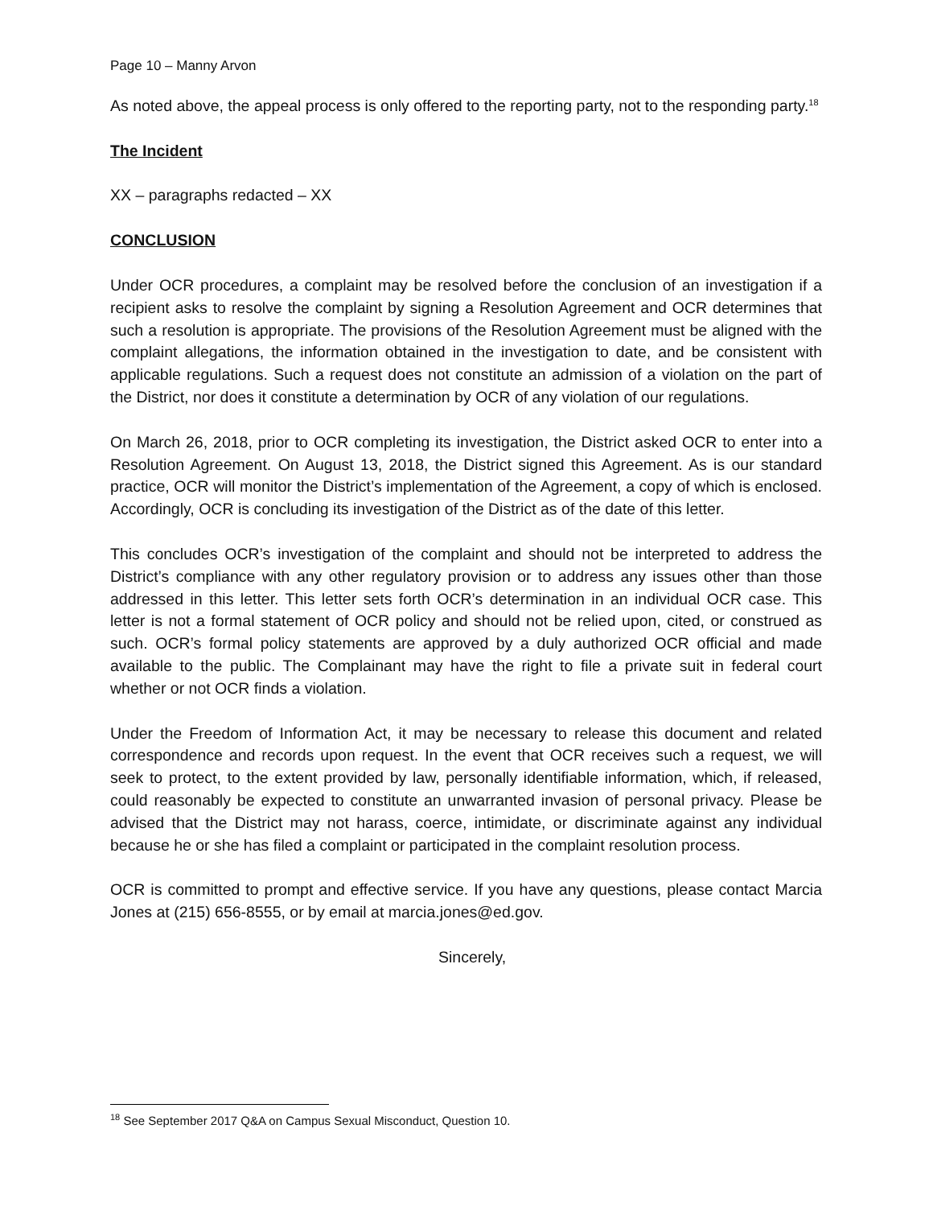Page 10 – Manny Arvon
As noted above, the appeal process is only offered to the reporting party, not to the responding party.<sup>18</sup>
The Incident
XX – paragraphs redacted – XX
CONCLUSION
Under OCR procedures, a complaint may be resolved before the conclusion of an investigation if a recipient asks to resolve the complaint by signing a Resolution Agreement and OCR determines that such a resolution is appropriate. The provisions of the Resolution Agreement must be aligned with the complaint allegations, the information obtained in the investigation to date, and be consistent with applicable regulations. Such a request does not constitute an admission of a violation on the part of the District, nor does it constitute a determination by OCR of any violation of our regulations.
On March 26, 2018, prior to OCR completing its investigation, the District asked OCR to enter into a Resolution Agreement. On August 13, 2018, the District signed this Agreement. As is our standard practice, OCR will monitor the District’s implementation of the Agreement, a copy of which is enclosed. Accordingly, OCR is concluding its investigation of the District as of the date of this letter.
This concludes OCR’s investigation of the complaint and should not be interpreted to address the District’s compliance with any other regulatory provision or to address any issues other than those addressed in this letter. This letter sets forth OCR’s determination in an individual OCR case. This letter is not a formal statement of OCR policy and should not be relied upon, cited, or construed as such. OCR’s formal policy statements are approved by a duly authorized OCR official and made available to the public. The Complainant may have the right to file a private suit in federal court whether or not OCR finds a violation.
Under the Freedom of Information Act, it may be necessary to release this document and related correspondence and records upon request. In the event that OCR receives such a request, we will seek to protect, to the extent provided by law, personally identifiable information, which, if released, could reasonably be expected to constitute an unwarranted invasion of personal privacy. Please be advised that the District may not harass, coerce, intimidate, or discriminate against any individual because he or she has filed a complaint or participated in the complaint resolution process.
OCR is committed to prompt and effective service. If you have any questions, please contact Marcia Jones at (215) 656-8555, or by email at marcia.jones@ed.gov.
Sincerely,
<sup>18</sup> See September 2017 Q&A on Campus Sexual Misconduct, Question 10.